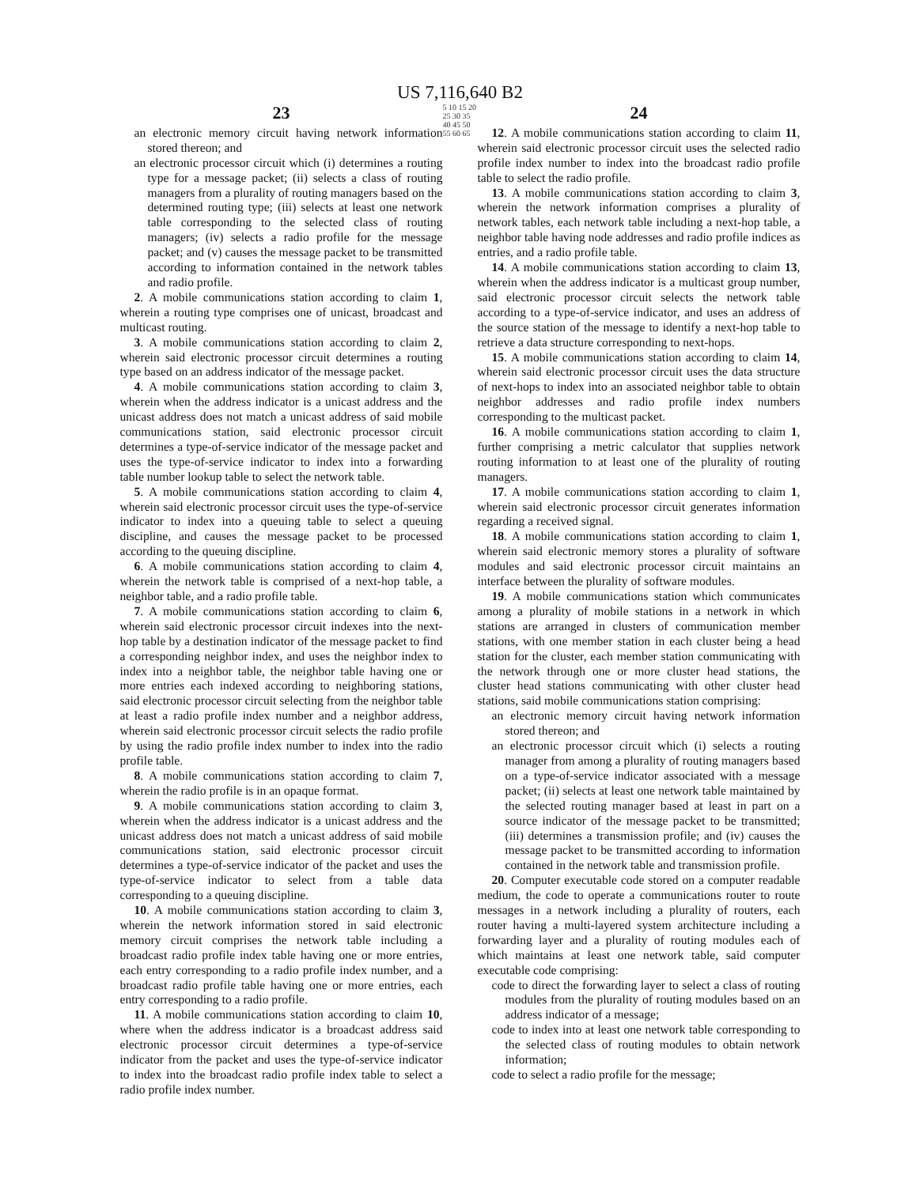US 7,116,640 B2
23
an electronic memory circuit having network information stored thereon; and
an electronic processor circuit which (i) determines a routing type for a message packet; (ii) selects a class of routing managers from a plurality of routing managers based on the determined routing type; (iii) selects at least one network table corresponding to the selected class of routing managers; (iv) selects a radio profile for the message packet; and (v) causes the message packet to be transmitted according to information contained in the network tables and radio profile.
2. A mobile communications station according to claim 1, wherein a routing type comprises one of unicast, broadcast and multicast routing.
3. A mobile communications station according to claim 2, wherein said electronic processor circuit determines a routing type based on an address indicator of the message packet.
4. A mobile communications station according to claim 3, wherein when the address indicator is a unicast address and the unicast address does not match a unicast address of said mobile communications station, said electronic processor circuit determines a type-of-service indicator of the message packet and uses the type-of-service indicator to index into a forwarding table number lookup table to select the network table.
5. A mobile communications station according to claim 4, wherein said electronic processor circuit uses the type-of-service indicator to index into a queuing table to select a queuing discipline, and causes the message packet to be processed according to the queuing discipline.
6. A mobile communications station according to claim 4, wherein the network table is comprised of a next-hop table, a neighbor table, and a radio profile table.
7. A mobile communications station according to claim 6, wherein said electronic processor circuit indexes into the next-hop table by a destination indicator of the message packet to find a corresponding neighbor index, and uses the neighbor index to index into a neighbor table, the neighbor table having one or more entries each indexed according to neighboring stations, said electronic processor circuit selecting from the neighbor table at least a radio profile index number and a neighbor address, wherein said electronic processor circuit selects the radio profile by using the radio profile index number to index into the radio profile table.
8. A mobile communications station according to claim 7, wherein the radio profile is in an opaque format.
9. A mobile communications station according to claim 3, wherein when the address indicator is a unicast address and the unicast address does not match a unicast address of said mobile communications station, said electronic processor circuit determines a type-of-service indicator of the packet and uses the type-of-service indicator to select from a table data corresponding to a queuing discipline.
10. A mobile communications station according to claim 3, wherein the network information stored in said electronic memory circuit comprises the network table including a broadcast radio profile index table having one or more entries, each entry corresponding to a radio profile index number, and a broadcast radio profile table having one or more entries, each entry corresponding to a radio profile.
11. A mobile communications station according to claim 10, where when the address indicator is a broadcast address said electronic processor circuit determines a type-of-service indicator from the packet and uses the type-of-service indicator to index into the broadcast radio profile index table to select a radio profile index number.
5 10 15 20 25 30 35 40 45 50 55 60 65
24
12. A mobile communications station according to claim 11, wherein said electronic processor circuit uses the selected radio profile index number to index into the broadcast radio profile table to select the radio profile.
13. A mobile communications station according to claim 3, wherein the network information comprises a plurality of network tables, each network table including a next-hop table, a neighbor table having node addresses and radio profile indices as entries, and a radio profile table.
14. A mobile communications station according to claim 13, wherein when the address indicator is a multicast group number, said electronic processor circuit selects the network table according to a type-of-service indicator, and uses an address of the source station of the message to identify a next-hop table to retrieve a data structure corresponding to next-hops.
15. A mobile communications station according to claim 14, wherein said electronic processor circuit uses the data structure of next-hops to index into an associated neighbor table to obtain neighbor addresses and radio profile index numbers corresponding to the multicast packet.
16. A mobile communications station according to claim 1, further comprising a metric calculator that supplies network routing information to at least one of the plurality of routing managers.
17. A mobile communications station according to claim 1, wherein said electronic processor circuit generates information regarding a received signal.
18. A mobile communications station according to claim 1, wherein said electronic memory stores a plurality of software modules and said electronic processor circuit maintains an interface between the plurality of software modules.
19. A mobile communications station which communicates among a plurality of mobile stations in a network in which stations are arranged in clusters of communication member stations, with one member station in each cluster being a head station for the cluster, each member station communicating with the network through one or more cluster head stations, the cluster head stations communicating with other cluster head stations, said mobile communications station comprising:
an electronic memory circuit having network information stored thereon; and
an electronic processor circuit which (i) selects a routing manager from among a plurality of routing managers based on a type-of-service indicator associated with a message packet; (ii) selects at least one network table maintained by the selected routing manager based at least in part on a source indicator of the message packet to be transmitted; (iii) determines a transmission profile; and (iv) causes the message packet to be transmitted according to information contained in the network table and transmission profile.
20. Computer executable code stored on a computer readable medium, the code to operate a communications router to route messages in a network including a plurality of routers, each router having a multi-layered system architecture including a forwarding layer and a plurality of routing modules each of which maintains at least one network table, said computer executable code comprising:
code to direct the forwarding layer to select a class of routing modules from the plurality of routing modules based on an address indicator of a message;
code to index into at least one network table corresponding to the selected class of routing modules to obtain network information;
code to select a radio profile for the message;